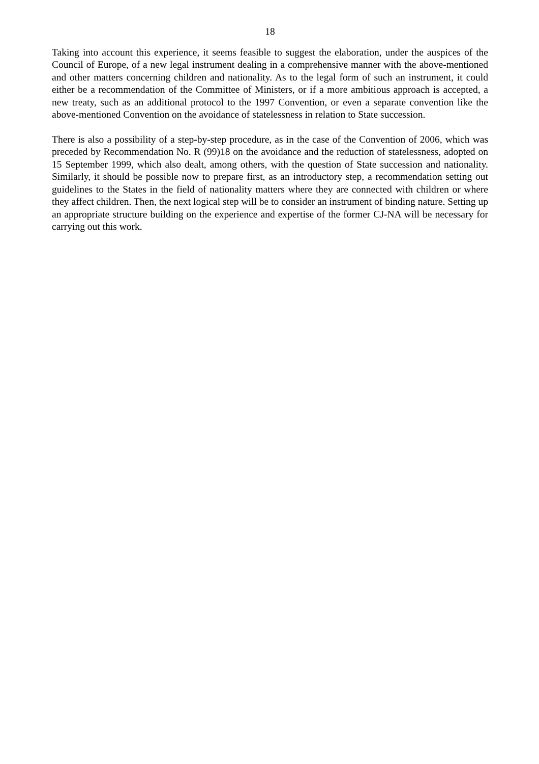18
Taking into account this experience, it seems feasible to suggest the elaboration, under the auspices of the Council of Europe, of a new legal instrument dealing in a comprehensive manner with the above-mentioned and other matters concerning children and nationality. As to the legal form of such an instrument, it could either be a recommendation of the Committee of Ministers, or if a more ambitious approach is accepted, a new treaty, such as an additional protocol to the 1997 Convention, or even a separate convention like the above-mentioned Convention on the avoidance of statelessness in relation to State succession.
There is also a possibility of a step-by-step procedure, as in the case of the Convention of 2006, which was preceded by Recommendation No. R (99)18 on the avoidance and the reduction of statelessness, adopted on 15 September 1999, which also dealt, among others, with the question of State succession and nationality. Similarly, it should be possible now to prepare first, as an introductory step, a recommendation setting out guidelines to the States in the field of nationality matters where they are connected with children or where they affect children. Then, the next logical step will be to consider an instrument of binding nature. Setting up an appropriate structure building on the experience and expertise of the former CJ-NA will be necessary for carrying out this work.